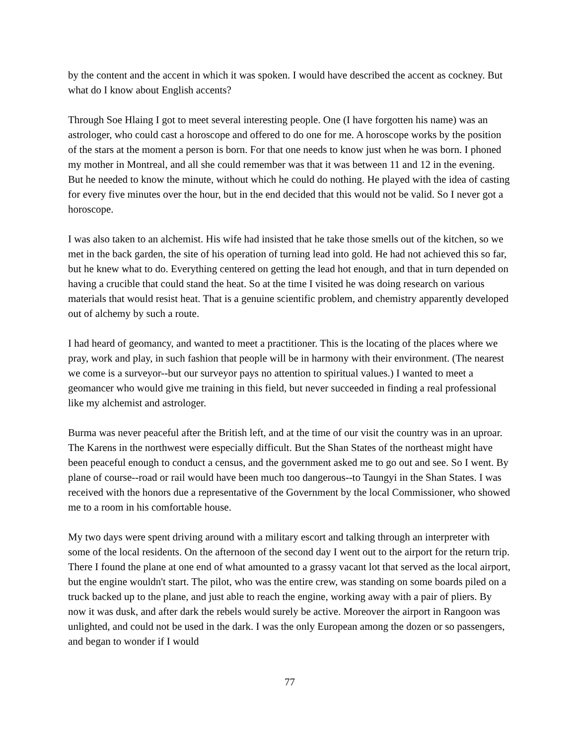by the content and the accent in which it was spoken. I would have described the accent as cockney. But what do I know about English accents?
Through Soe Hlaing I got to meet several interesting people. One (I have forgotten his name) was an astrologer, who could cast a horoscope and offered to do one for me. A horoscope works by the position of the stars at the moment a person is born. For that one needs to know just when he was born. I phoned my mother in Montreal, and all she could remember was that it was between 11 and 12 in the evening. But he needed to know the minute, without which he could do nothing. He played with the idea of casting for every five minutes over the hour, but in the end decided that this would not be valid. So I never got a horoscope.
I was also taken to an alchemist. His wife had insisted that he take those smells out of the kitchen, so we met in the back garden, the site of his operation of turning lead into gold. He had not achieved this so far, but he knew what to do. Everything centered on getting the lead hot enough, and that in turn depended on having a crucible that could stand the heat. So at the time I visited he was doing research on various materials that would resist heat. That is a genuine scientific problem, and chemistry apparently developed out of alchemy by such a route.
I had heard of geomancy, and wanted to meet a practitioner. This is the locating of the places where we pray, work and play, in such fashion that people will be in harmony with their environment. (The nearest we come is a surveyor--but our surveyor pays no attention to spiritual values.) I wanted to meet a geomancer who would give me training in this field, but never succeeded in finding a real professional like my alchemist and astrologer.
Burma was never peaceful after the British left, and at the time of our visit the country was in an uproar. The Karens in the northwest were especially difficult. But the Shan States of the northeast might have been peaceful enough to conduct a census, and the government asked me to go out and see. So I went. By plane of course--road or rail would have been much too dangerous--to Taungyi in the Shan States. I was received with the honors due a representative of the Government by the local Commissioner, who showed me to a room in his comfortable house.
My two days were spent driving around with a military escort and talking through an interpreter with some of the local residents. On the afternoon of the second day I went out to the airport for the return trip. There I found the plane at one end of what amounted to a grassy vacant lot that served as the local airport, but the engine wouldn't start. The pilot, who was the entire crew, was standing on some boards piled on a truck backed up to the plane, and just able to reach the engine, working away with a pair of pliers. By now it was dusk, and after dark the rebels would surely be active. Moreover the airport in Rangoon was unlighted, and could not be used in the dark. I was the only European among the dozen or so passengers, and began to wonder if I would
77